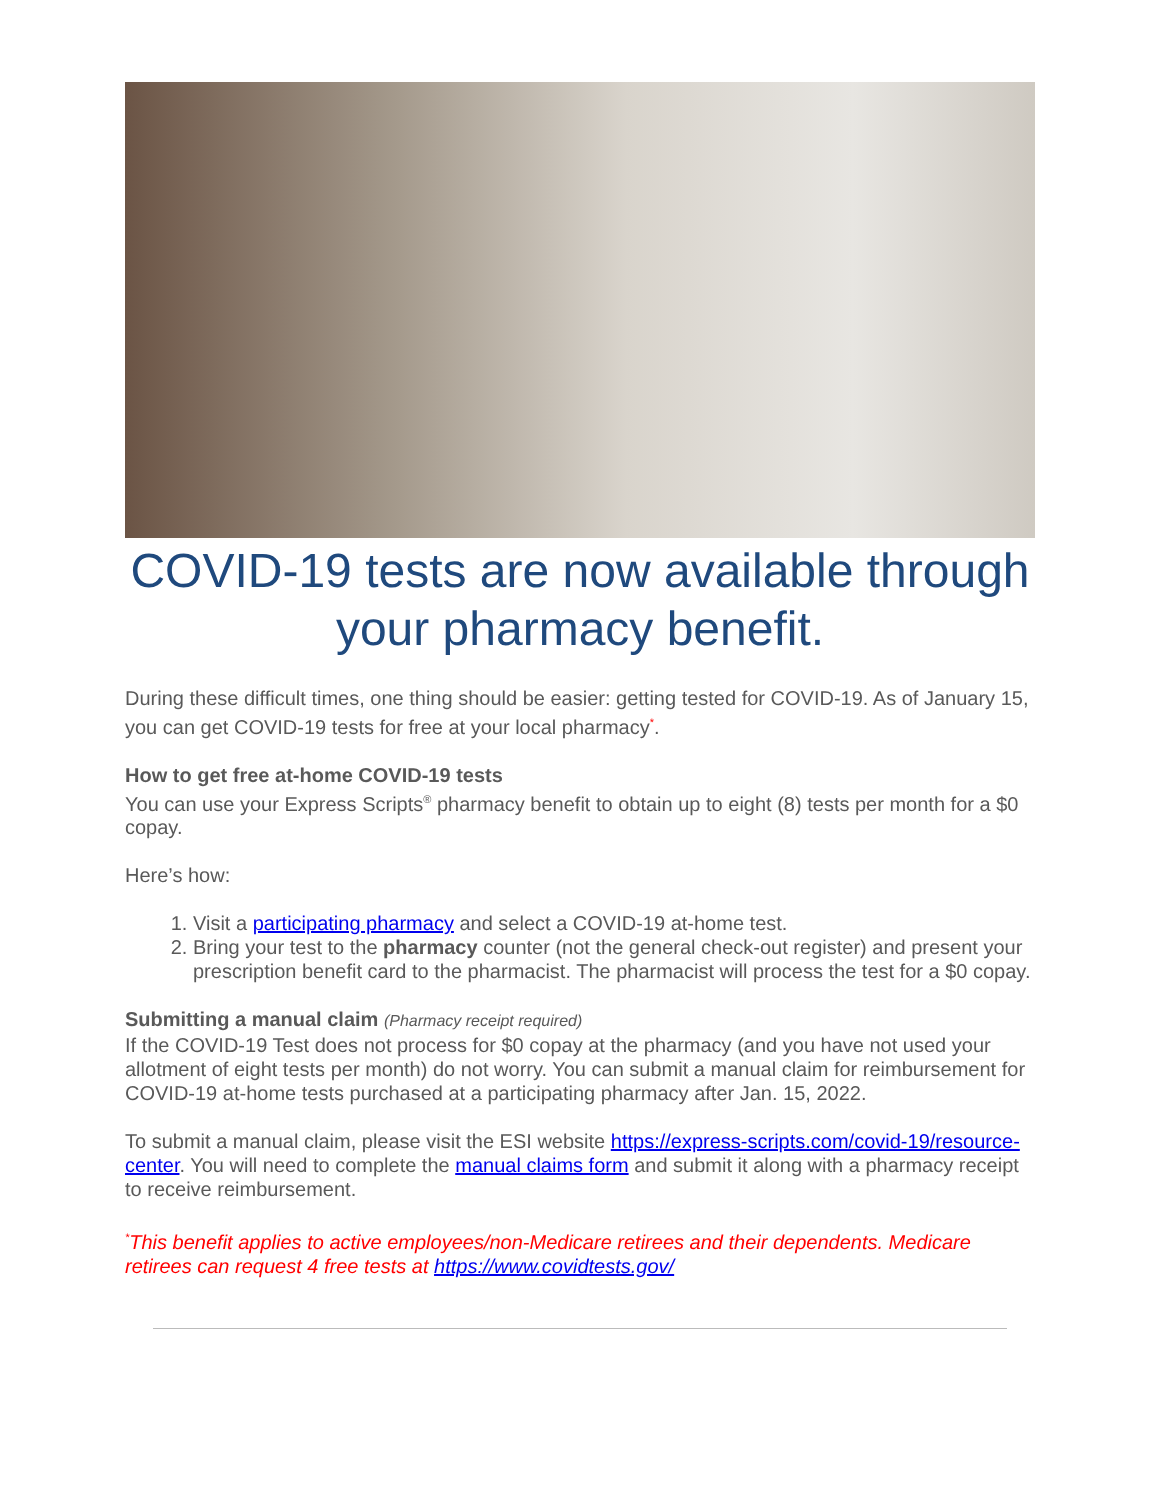COVID-19 tests are now available through your pharmacy benefit.
During these difficult times, one thing should be easier: getting tested for COVID-19. As of January 15, you can get COVID-19 tests for free at your local pharmacy<sup>*</sup>.
How to get free at-home COVID-19 tests
You can use your Express Scripts<sup>®</sup> pharmacy benefit to obtain up to eight (8) tests per month for a $0 copay.
Here’s how:
1. Visit a participating pharmacy and select a COVID-19 at-home test.
2. Bring your test to the pharmacy counter (not the general check-out register) and present your prescription benefit card to the pharmacist. The pharmacist will process the test for a $0 copay.
Submitting a manual claim (Pharmacy receipt required)
If the COVID-19 Test does not process for $0 copay at the pharmacy (and you have not used your allotment of eight tests per month) do not worry. You can submit a manual claim for reimbursement for COVID-19 at-home tests purchased at a participating pharmacy after Jan. 15, 2022.
To submit a manual claim, please visit the ESI website https://express-scripts.com/covid-19/resource-center. You will need to complete the manual claims form and submit it along with a pharmacy receipt to receive reimbursement.
<sup>*</sup> This benefit applies to active employees/non-Medicare retirees and their dependents. Medicare retirees can request 4 free tests at https://www.covidtests.gov/